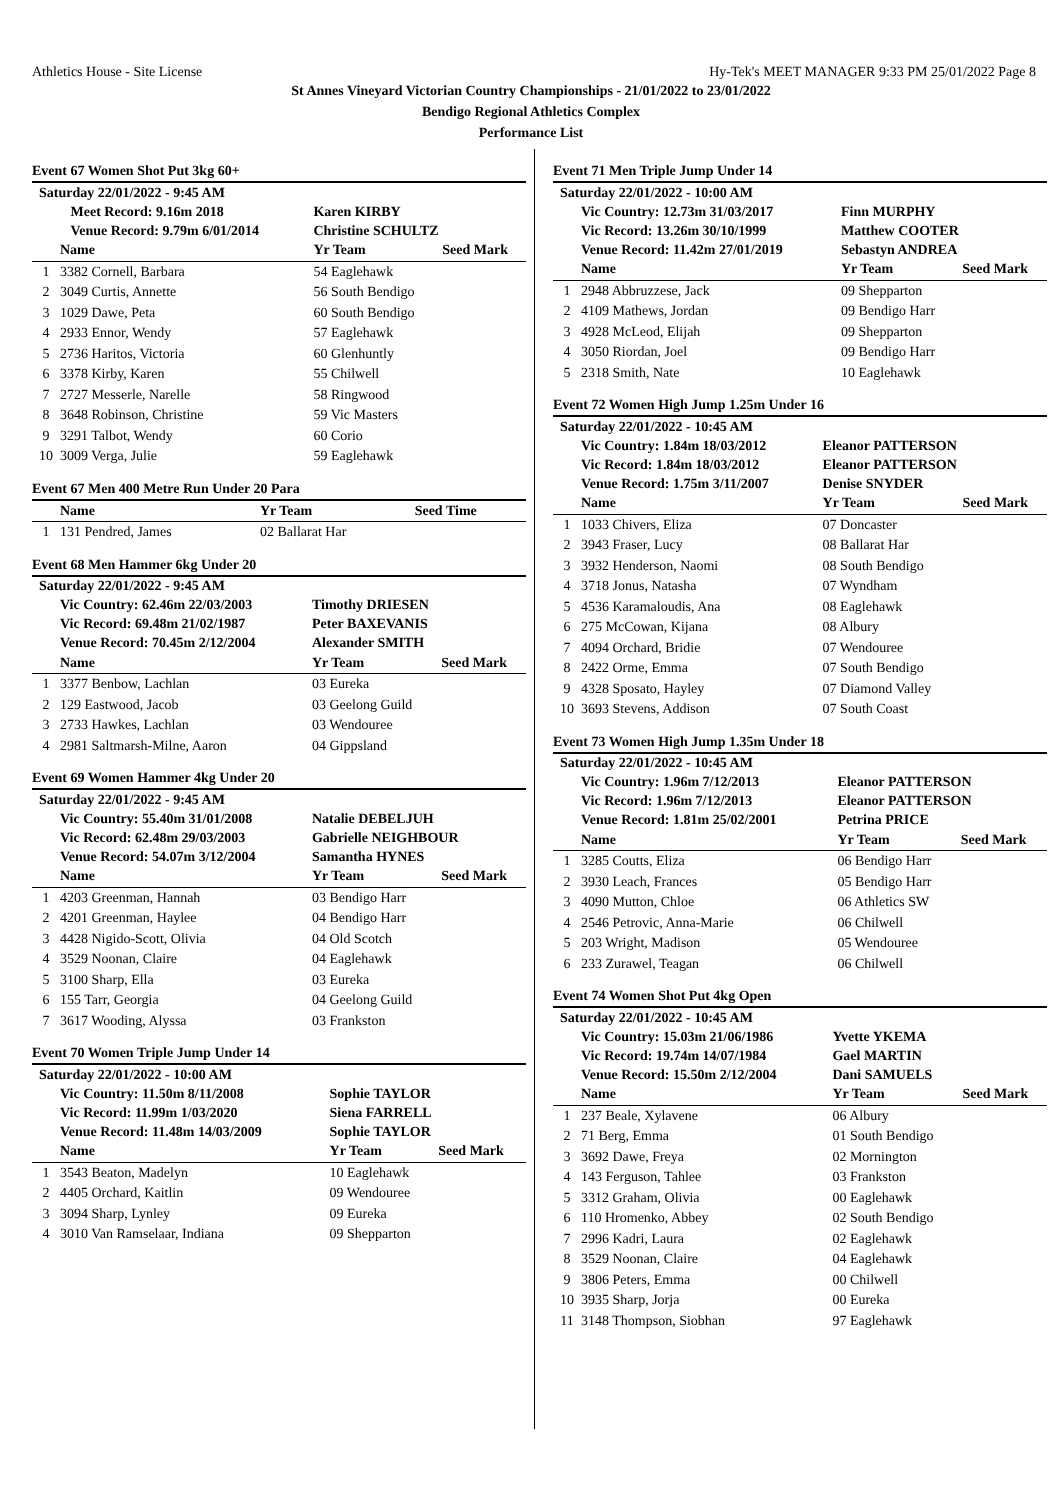Athletics House - Site License Hy-Tek's MEET MANAGER 9:33 PM 25/01/2022 Page 8
St Annes Vineyard Victorian Country Championships - 21/01/2022 to 23/01/2022
Bendigo Regional Athletics Complex
Performance List
Event 67 Women Shot Put 3kg 60+
| Saturday 22/01/2022 - 9:45 AM | | | |
| | Meet Record: 9.16m 2018 | Karen KIRBY | |
| | Venue Record: 9.79m 6/01/2014 | Christine SCHULTZ | |
| | Name | Yr Team | Seed Mark |
| 1 | 3382 Cornell, Barbara | 54 Eaglehawk | |
| 2 | 3049 Curtis, Annette | 56 South Bendigo | |
| 3 | 1029 Dawe, Peta | 60 South Bendigo | |
| 4 | 2933 Ennor, Wendy | 57 Eaglehawk | |
| 5 | 2736 Haritos, Victoria | 60 Glenhuntly | |
| 6 | 3378 Kirby, Karen | 55 Chilwell | |
| 7 | 2727 Messerle, Narelle | 58 Ringwood | |
| 8 | 3648 Robinson, Christine | 59 Vic Masters | |
| 9 | 3291 Talbot, Wendy | 60 Corio | |
| 10 | 3009 Verga, Julie | 59 Eaglehawk | |
Event 67 Men 400 Metre Run Under 20 Para
| | Name | Yr Team | Seed Time |
| --- | --- | --- | --- |
| 1 | 131 Pendred, James | 02 Ballarat Har | |
Event 68 Men Hammer 6kg Under 20
| Saturday 22/01/2022 - 9:45 AM | | | |
| | Vic Country: 62.46m 22/03/2003 | Timothy DRIESEN | |
| | Vic Record: 69.48m 21/02/1987 | Peter BAXEVANIS | |
| | Venue Record: 70.45m 2/12/2004 | Alexander SMITH | |
| | Name | Yr Team | Seed Mark |
| 1 | 3377 Benbow, Lachlan | 03 Eureka | |
| 2 | 129 Eastwood, Jacob | 03 Geelong Guild | |
| 3 | 2733 Hawkes, Lachlan | 03 Wendouree | |
| 4 | 2981 Saltmarsh-Milne, Aaron | 04 Gippsland | |
Event 69 Women Hammer 4kg Under 20
| Saturday 22/01/2022 - 9:45 AM | | | |
| | Vic Country: 55.40m 31/01/2008 | Natalie DEBELJUH | |
| | Vic Record: 62.48m 29/03/2003 | Gabrielle NEIGHBOUR | |
| | Venue Record: 54.07m 3/12/2004 | Samantha HYNES | |
| | Name | Yr Team | Seed Mark |
| 1 | 4203 Greenman, Hannah | 03 Bendigo Harr | |
| 2 | 4201 Greenman, Haylee | 04 Bendigo Harr | |
| 3 | 4428 Nigido-Scott, Olivia | 04 Old Scotch | |
| 4 | 3529 Noonan, Claire | 04 Eaglehawk | |
| 5 | 3100 Sharp, Ella | 03 Eureka | |
| 6 | 155 Tarr, Georgia | 04 Geelong Guild | |
| 7 | 3617 Wooding, Alyssa | 03 Frankston | |
Event 70 Women Triple Jump Under 14
| Saturday 22/01/2022 - 10:00 AM | | | |
| | Vic Country: 11.50m 8/11/2008 | Sophie TAYLOR | |
| | Vic Record: 11.99m 1/03/2020 | Siena FARRELL | |
| | Venue Record: 11.48m 14/03/2009 | Sophie TAYLOR | |
| | Name | Yr Team | Seed Mark |
| 1 | 3543 Beaton, Madelyn | 10 Eaglehawk | |
| 2 | 4405 Orchard, Kaitlin | 09 Wendouree | |
| 3 | 3094 Sharp, Lynley | 09 Eureka | |
| 4 | 3010 Van Ramselaar, Indiana | 09 Shepparton | |
Event 71 Men Triple Jump Under 14
| Saturday 22/01/2022 - 10:00 AM | | | |
| | Vic Country: 12.73m 31/03/2017 | Finn MURPHY | |
| | Vic Record: 13.26m 30/10/1999 | Matthew COOTER | |
| | Venue Record: 11.42m 27/01/2019 | Sebastyn ANDREA | |
| | Name | Yr Team | Seed Mark |
| 1 | 2948 Abbruzzese, Jack | 09 Shepparton | |
| 2 | 4109 Mathews, Jordan | 09 Bendigo Harr | |
| 3 | 4928 McLeod, Elijah | 09 Shepparton | |
| 4 | 3050 Riordan, Joel | 09 Bendigo Harr | |
| 5 | 2318 Smith, Nate | 10 Eaglehawk | |
Event 72 Women High Jump 1.25m Under 16
| Saturday 22/01/2022 - 10:45 AM | | | |
| | Vic Country: 1.84m 18/03/2012 | Eleanor PATTERSON | |
| | Vic Record: 1.84m 18/03/2012 | Eleanor PATTERSON | |
| | Venue Record: 1.75m 3/11/2007 | Denise SNYDER | |
| | Name | Yr Team | Seed Mark |
| 1 | 1033 Chivers, Eliza | 07 Doncaster | |
| 2 | 3943 Fraser, Lucy | 08 Ballarat Har | |
| 3 | 3932 Henderson, Naomi | 08 South Bendigo | |
| 4 | 3718 Jonus, Natasha | 07 Wyndham | |
| 5 | 4536 Karamaloudis, Ana | 08 Eaglehawk | |
| 6 | 275 McCowan, Kijana | 08 Albury | |
| 7 | 4094 Orchard, Bridie | 07 Wendouree | |
| 8 | 2422 Orme, Emma | 07 South Bendigo | |
| 9 | 4328 Sposato, Hayley | 07 Diamond Valley | |
| 10 | 3693 Stevens, Addison | 07 South Coast | |
Event 73 Women High Jump 1.35m Under 18
| Saturday 22/01/2022 - 10:45 AM | | | |
| | Vic Country: 1.96m 7/12/2013 | Eleanor PATTERSON | |
| | Vic Record: 1.96m 7/12/2013 | Eleanor PATTERSON | |
| | Venue Record: 1.81m 25/02/2001 | Petrina PRICE | |
| | Name | Yr Team | Seed Mark |
| 1 | 3285 Coutts, Eliza | 06 Bendigo Harr | |
| 2 | 3930 Leach, Frances | 05 Bendigo Harr | |
| 3 | 4090 Mutton, Chloe | 06 Athletics SW | |
| 4 | 2546 Petrovic, Anna-Marie | 06 Chilwell | |
| 5 | 203 Wright, Madison | 05 Wendouree | |
| 6 | 233 Zurawel, Teagan | 06 Chilwell | |
Event 74 Women Shot Put 4kg Open
| Saturday 22/01/2022 - 10:45 AM | | | |
| | Vic Country: 15.03m 21/06/1986 | Yvette YKEMA | |
| | Vic Record: 19.74m 14/07/1984 | Gael MARTIN | |
| | Venue Record: 15.50m 2/12/2004 | Dani SAMUELS | |
| | Name | Yr Team | Seed Mark |
| 1 | 237 Beale, Xylavene | 06 Albury | |
| 2 | 71 Berg, Emma | 01 South Bendigo | |
| 3 | 3692 Dawe, Freya | 02 Mornington | |
| 4 | 143 Ferguson, Tahlee | 03 Frankston | |
| 5 | 3312 Graham, Olivia | 00 Eaglehawk | |
| 6 | 110 Hromenko, Abbey | 02 South Bendigo | |
| 7 | 2996 Kadri, Laura | 02 Eaglehawk | |
| 8 | 3529 Noonan, Claire | 04 Eaglehawk | |
| 9 | 3806 Peters, Emma | 00 Chilwell | |
| 10 | 3935 Sharp, Jorja | 00 Eureka | |
| 11 | 3148 Thompson, Siobhan | 97 Eaglehawk | |